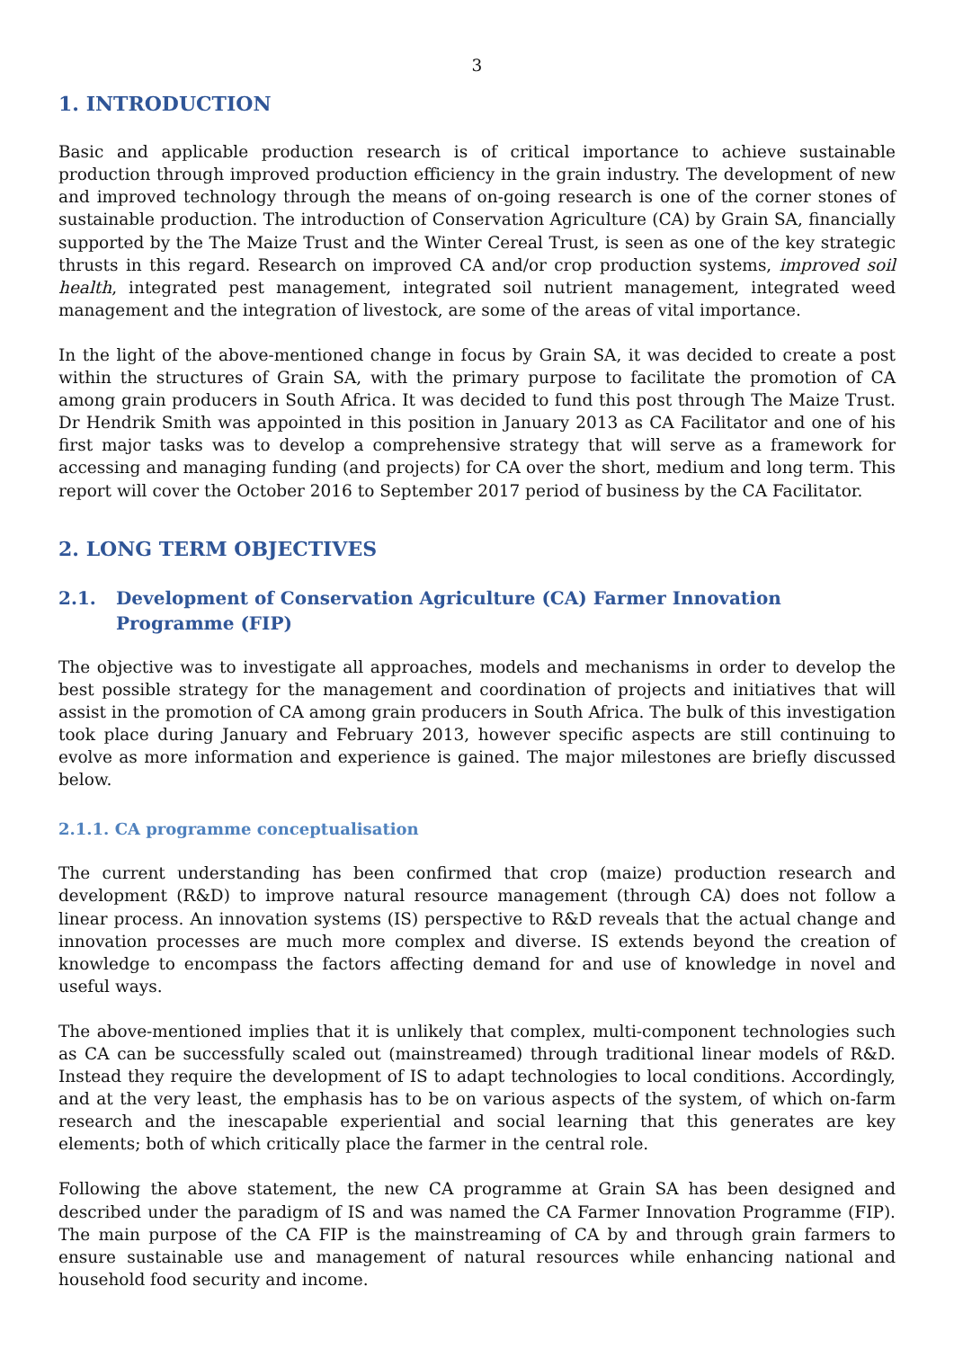3
1. INTRODUCTION
Basic and applicable production research is of critical importance to achieve sustainable production through improved production efficiency in the grain industry. The development of new and improved technology through the means of on-going research is one of the corner stones of sustainable production. The introduction of Conservation Agriculture (CA) by Grain SA, financially supported by the The Maize Trust and the Winter Cereal Trust, is seen as one of the key strategic thrusts in this regard. Research on improved CA and/or crop production systems, improved soil health, integrated pest management, integrated soil nutrient management, integrated weed management and the integration of livestock, are some of the areas of vital importance.
In the light of the above-mentioned change in focus by Grain SA, it was decided to create a post within the structures of Grain SA, with the primary purpose to facilitate the promotion of CA among grain producers in South Africa. It was decided to fund this post through The Maize Trust. Dr Hendrik Smith was appointed in this position in January 2013 as CA Facilitator and one of his first major tasks was to develop a comprehensive strategy that will serve as a framework for accessing and managing funding (and projects) for CA over the short, medium and long term. This report will cover the October 2016 to September 2017 period of business by the CA Facilitator.
2. LONG TERM OBJECTIVES
2.1. Development of Conservation Agriculture (CA) Farmer Innovation Programme (FIP)
The objective was to investigate all approaches, models and mechanisms in order to develop the best possible strategy for the management and coordination of projects and initiatives that will assist in the promotion of CA among grain producers in South Africa. The bulk of this investigation took place during January and February 2013, however specific aspects are still continuing to evolve as more information and experience is gained. The major milestones are briefly discussed below.
2.1.1. CA programme conceptualisation
The current understanding has been confirmed that crop (maize) production research and development (R&D) to improve natural resource management (through CA) does not follow a linear process. An innovation systems (IS) perspective to R&D reveals that the actual change and innovation processes are much more complex and diverse. IS extends beyond the creation of knowledge to encompass the factors affecting demand for and use of knowledge in novel and useful ways.
The above-mentioned implies that it is unlikely that complex, multi-component technologies such as CA can be successfully scaled out (mainstreamed) through traditional linear models of R&D. Instead they require the development of IS to adapt technologies to local conditions. Accordingly, and at the very least, the emphasis has to be on various aspects of the system, of which on-farm research and the inescapable experiential and social learning that this generates are key elements; both of which critically place the farmer in the central role.
Following the above statement, the new CA programme at Grain SA has been designed and described under the paradigm of IS and was named the CA Farmer Innovation Programme (FIP). The main purpose of the CA FIP is the mainstreaming of CA by and through grain farmers to ensure sustainable use and management of natural resources while enhancing national and household food security and income.